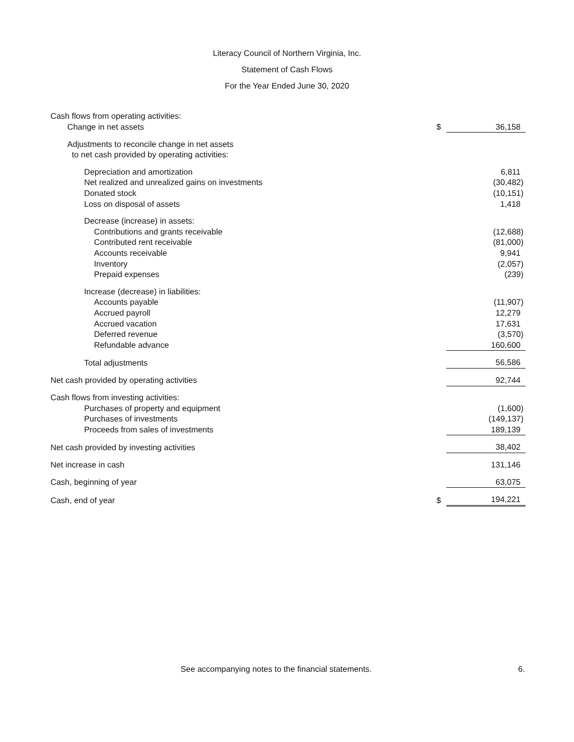Literacy Council of Northern Virginia, Inc.
Statement of Cash Flows
For the Year Ended June 30, 2020
| Cash flows from operating activities: | | |
| Change in net assets | $ | 36,158 |
| Adjustments to reconcile change in net assets | | |
| to net cash provided by operating activities: | | |
| Depreciation and amortization | | 6,811 |
| Net realized and unrealized gains on investments | | (30,482) |
| Donated stock | | (10,151) |
| Loss on disposal of assets | | 1,418 |
| Decrease (increase) in assets: | | |
| Contributions and grants receivable | | (12,688) |
| Contributed rent receivable | | (81,000) |
| Accounts receivable | | 9,941 |
| Inventory | | (2,057) |
| Prepaid expenses | | (239) |
| Increase (decrease) in liabilities: | | |
| Accounts payable | | (11,907) |
| Accrued payroll | | 12,279 |
| Accrued vacation | | 17,631 |
| Deferred revenue | | (3,570) |
| Refundable advance | | 160,600 |
| Total adjustments | | 56,586 |
| Net cash provided by operating activities | | 92,744 |
| Cash flows from investing activities: | | |
| Purchases of property and equipment | | (1,600) |
| Purchases of investments | | (149,137) |
| Proceeds from sales of investments | | 189,139 |
| Net cash provided by investing activities | | 38,402 |
| Net increase in cash | | 131,146 |
| Cash, beginning of year | | 63,075 |
| Cash, end of year | $ | 194,221 |
See accompanying notes to the financial statements. 6.